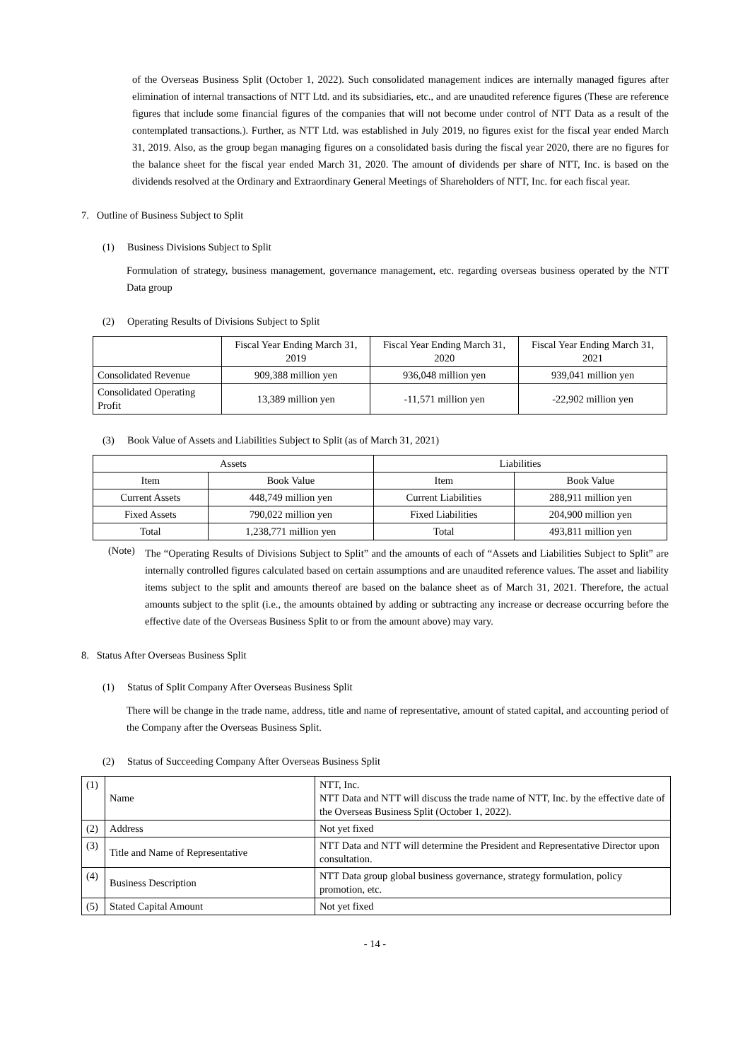of the Overseas Business Split (October 1, 2022). Such consolidated management indices are internally managed figures after elimination of internal transactions of NTT Ltd. and its subsidiaries, etc., and are unaudited reference figures (These are reference figures that include some financial figures of the companies that will not become under control of NTT Data as a result of the contemplated transactions.). Further, as NTT Ltd. was established in July 2019, no figures exist for the fiscal year ended March 31, 2019. Also, as the group began managing figures on a consolidated basis during the fiscal year 2020, there are no figures for the balance sheet for the fiscal year ended March 31, 2020. The amount of dividends per share of NTT, Inc. is based on the dividends resolved at the Ordinary and Extraordinary General Meetings of Shareholders of NTT, Inc. for each fiscal year.
7. Outline of Business Subject to Split
(1) Business Divisions Subject to Split
Formulation of strategy, business management, governance management, etc. regarding overseas business operated by the NTT Data group
(2) Operating Results of Divisions Subject to Split
| | Fiscal Year Ending March 31, 2019 | Fiscal Year Ending March 31, 2020 | Fiscal Year Ending March 31, 2021 |
| --- | --- | --- | --- |
| Consolidated Revenue | 909,388 million yen | 936,048 million yen | 939,041 million yen |
| Consolidated Operating Profit | 13,389 million yen | -11,571 million yen | -22,902 million yen |
(3) Book Value of Assets and Liabilities Subject to Split (as of March 31, 2021)
| Assets | | Liabilities | |
| --- | --- | --- | --- |
| Item | Book Value | Item | Book Value |
| Current Assets | 448,749 million yen | Current Liabilities | 288,911 million yen |
| Fixed Assets | 790,022 million yen | Fixed Liabilities | 204,900 million yen |
| Total | 1,238,771 million yen | Total | 493,811 million yen |
(Note)
The “Operating Results of Divisions Subject to Split” and the amounts of each of “Assets and Liabilities Subject to Split” are internally controlled figures calculated based on certain assumptions and are unaudited reference values. The asset and liability items subject to the split and amounts thereof are based on the balance sheet as of March 31, 2021. Therefore, the actual amounts subject to the split (i.e., the amounts obtained by adding or subtracting any increase or decrease occurring before the effective date of the Overseas Business Split to or from the amount above) may vary.
8. Status After Overseas Business Split
(1) Status of Split Company After Overseas Business Split
There will be change in the trade name, address, title and name of representative, amount of stated capital, and accounting period of the Company after the Overseas Business Split.
(2) Status of Succeeding Company After Overseas Business Split
| (1) | Name | NTT, Inc. NTT Data and NTT will discuss the trade name of NTT, Inc. by the effective date of the Overseas Business Split (October 1, 2022). |
| (2) | Address | Not yet fixed |
| (3) | Title and Name of Representative | NTT Data and NTT will determine the President and Representative Director upon consultation. |
| (4) | Business Description | NTT Data group global business governance, strategy formulation, policy promotion, etc. |
| (5) | Stated Capital Amount | Not yet fixed |
- 14 -